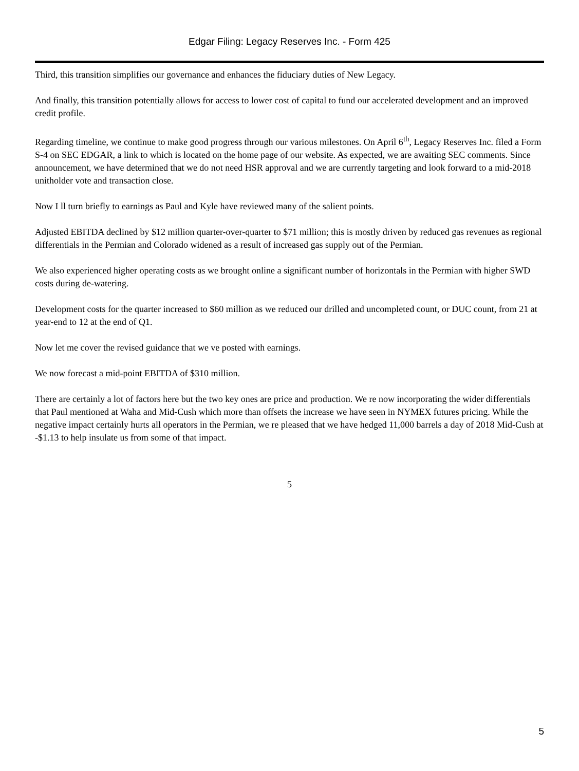Edgar Filing: Legacy Reserves Inc. - Form 425
Third, this transition simplifies our governance and enhances the fiduciary duties of New Legacy.
And finally, this transition potentially allows for access to lower cost of capital to fund our accelerated development and an improved credit profile.
Regarding timeline, we continue to make good progress through our various milestones. On April 6<sup>th</sup>, Legacy Reserves Inc. filed a Form S-4 on SEC EDGAR, a link to which is located on the home page of our website. As expected, we are awaiting SEC comments. Since announcement, we have determined that we do not need HSR approval and we are currently targeting and look forward to a mid-2018 unitholder vote and transaction close.
Now I ll turn briefly to earnings as Paul and Kyle have reviewed many of the salient points.
Adjusted EBITDA declined by $12 million quarter-over-quarter to $71 million; this is mostly driven by reduced gas revenues as regional differentials in the Permian and Colorado widened as a result of increased gas supply out of the Permian.
We also experienced higher operating costs as we brought online a significant number of horizontals in the Permian with higher SWD costs during de-watering.
Development costs for the quarter increased to $60 million as we reduced our drilled and uncompleted count, or DUC count, from 21 at year-end to 12 at the end of Q1.
Now let me cover the revised guidance that we ve posted with earnings.
We now forecast a mid-point EBITDA of $310 million.
There are certainly a lot of factors here but the two key ones are price and production. We re now incorporating the wider differentials that Paul mentioned at Waha and Mid-Cush which more than offsets the increase we have seen in NYMEX futures pricing. While the negative impact certainly hurts all operators in the Permian, we re pleased that we have hedged 11,000 barrels a day of 2018 Mid-Cush at -$1.13 to help insulate us from some of that impact.
5
5